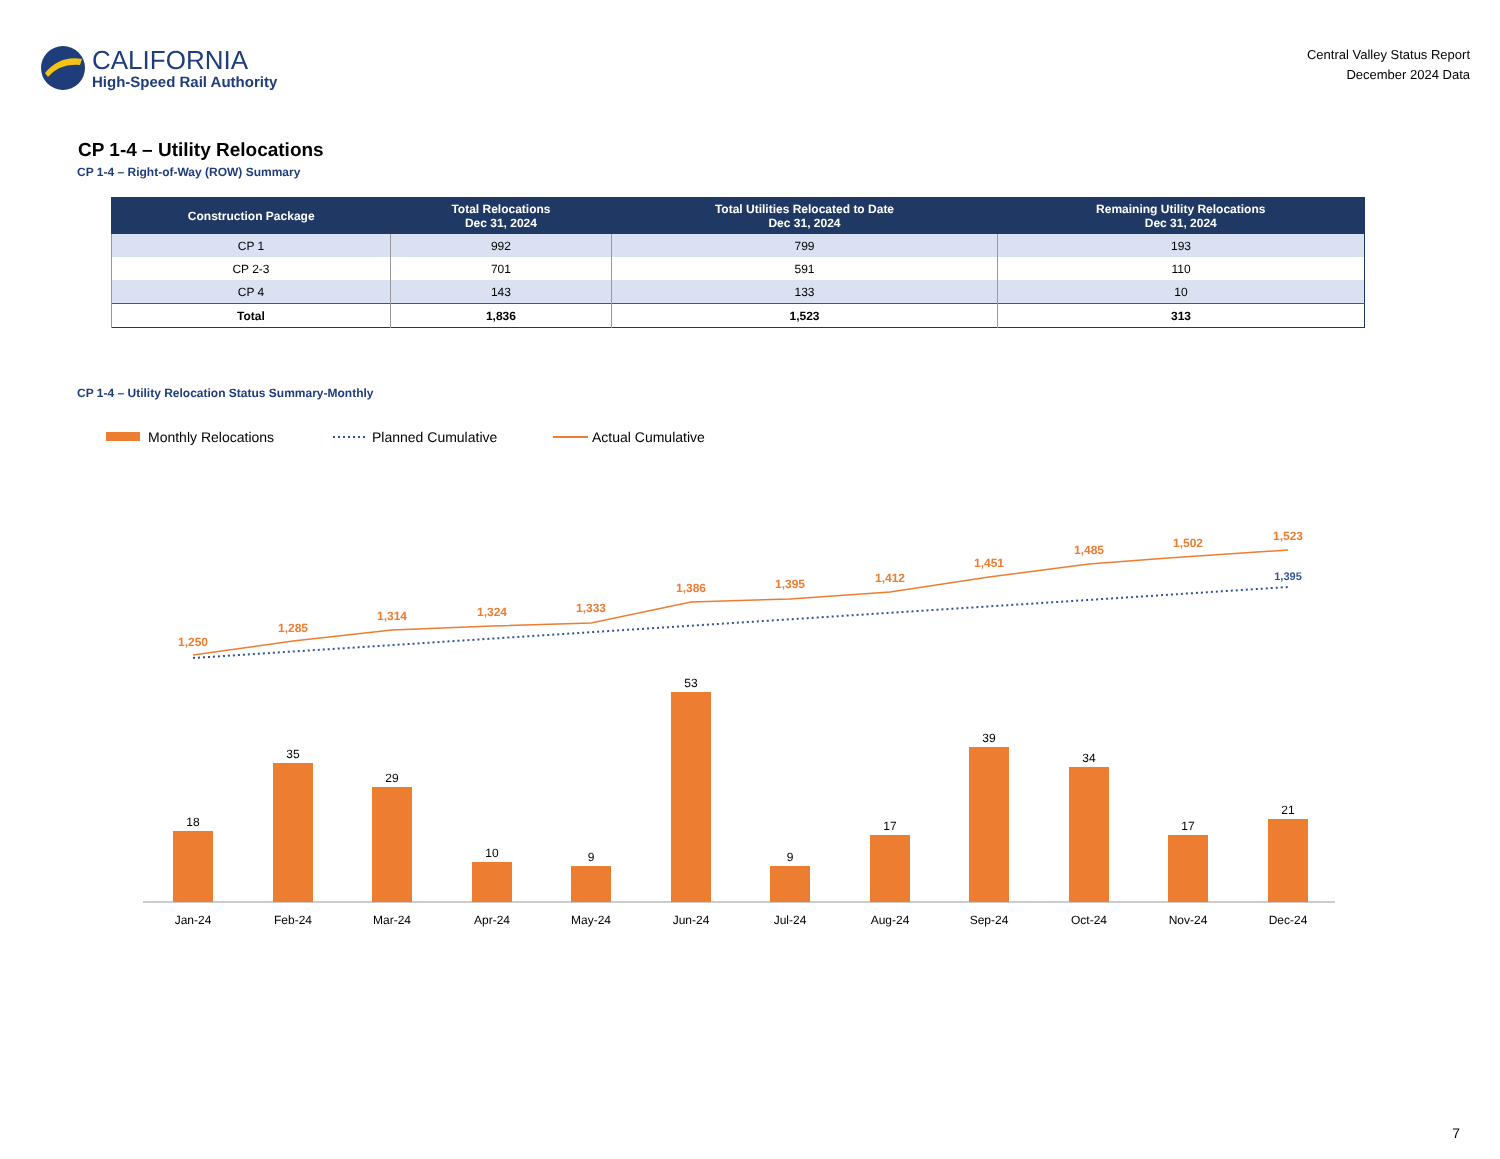CALIFORNIA
High-Speed Rail Authority
Central Valley Status Report
December 2024 Data
CP 1-4 – Utility Relocations
CP 1-4 – Right-of-Way (ROW) Summary
| Construction Package | Total Relocations Dec 31, 2024 | Total Utilities Relocated to Date Dec 31, 2024 | Remaining Utility Relocations Dec 31, 2024 |
| --- | --- | --- | --- |
| CP 1 | 992 | 799 | 193 |
| CP 2-3 | 701 | 591 | 110 |
| CP 4 | 143 | 133 | 10 |
| Total | 1,836 | 1,523 | 313 |
CP 1-4 – Utility Relocation Status Summary-Monthly
Monthly Relocations
Planned Cumulative
Actual Cumulative
18
35
29
10
9
53
9
17
39
34
17
21
Jan-24
Feb-24
Mar-24
Apr-24
May-24
Jun-24
Jul-24
Aug-24
Sep-24
Oct-24
Nov-24
Dec-24
1,250
1,285
1,314
1,324
1,333
1,386
1,395
1,412
1,451
1,485
1,502
1,523
1,395
7